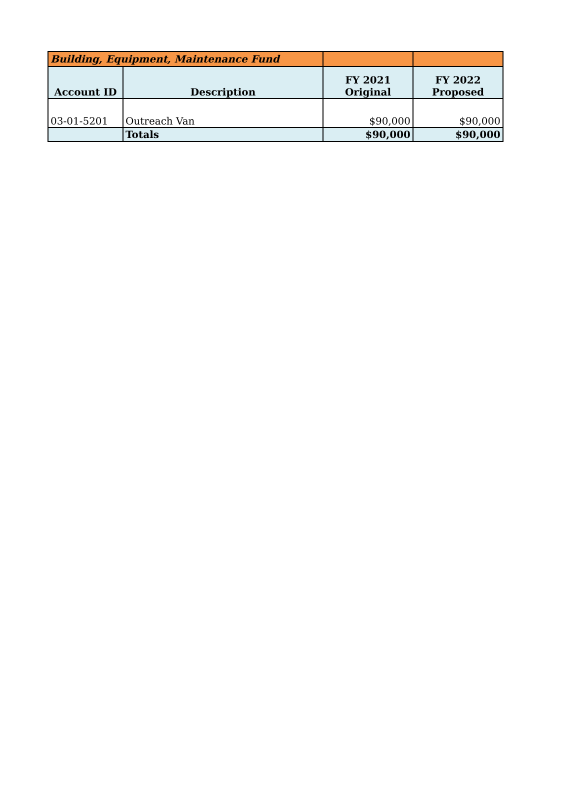| Building, Equipment, Maintenance Fund | | | |
| Account ID | Description | FY 2021 Original | FY 2022 Proposed |
| 03-01-5201 | Outreach Van | $90,000 | $90,000 |
| | Totals | $90,000 | $90,000 |